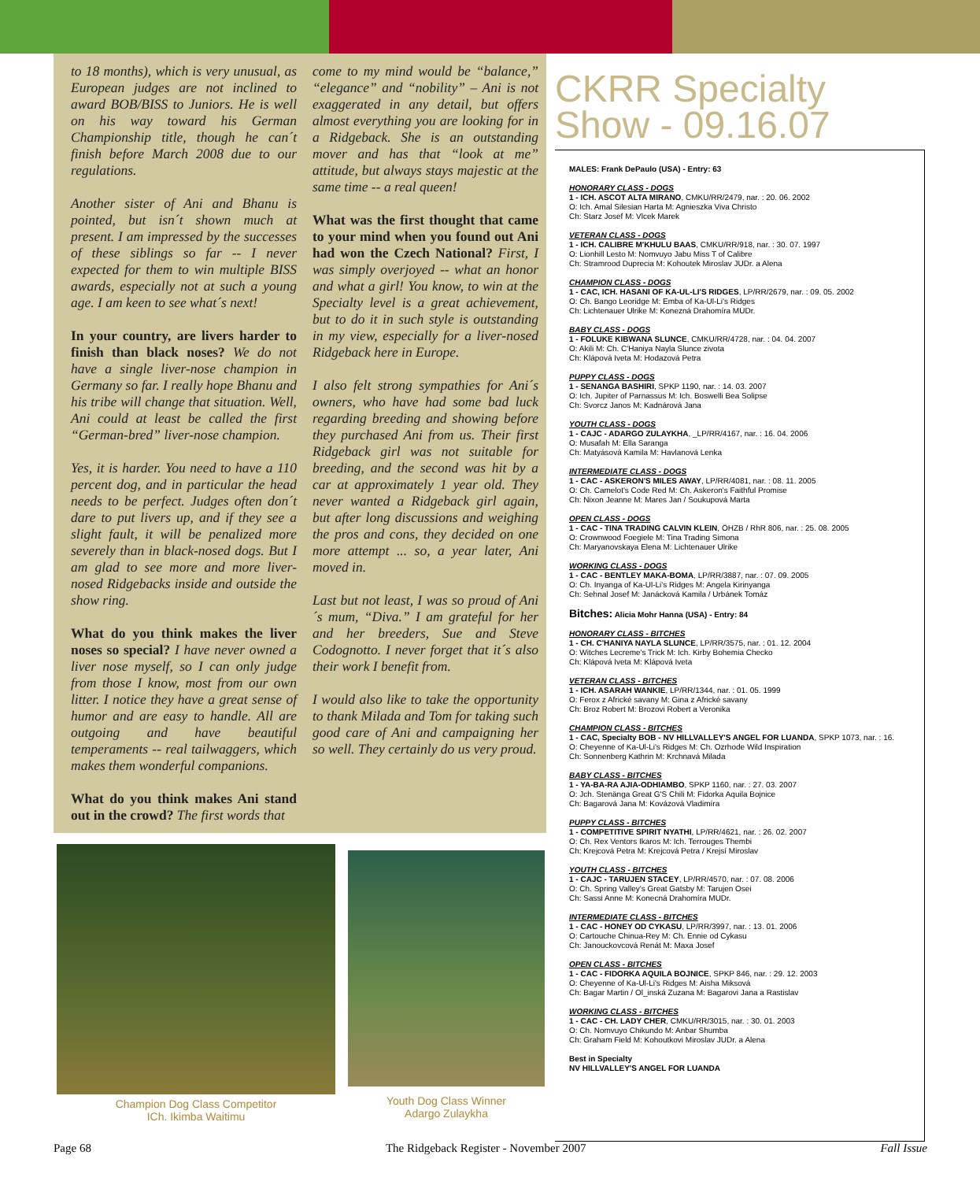to 18 months), which is very unusual, as European judges are not inclined to award BOB/BISS to Juniors. He is well on his way toward his German Championship title, though he can´t finish before March 2008 due to our regulations.
Another sister of Ani and Bhanu is pointed, but isn´t shown much at present. I am impressed by the successes of these siblings so far -- I never expected for them to win multiple BISS awards, especially not at such a young age. I am keen to see what´s next!
In your country, are livers harder to finish than black noses? We do not have a single liver-nose champion in Germany so far. I really hope Bhanu and his tribe will change that situation. Well, Ani could at least be called the first “German-bred” liver-nose champion.
Yes, it is harder. You need to have a 110 percent dog, and in particular the head needs to be perfect. Judges often don´t dare to put livers up, and if they see a slight fault, it will be penalized more severely than in black-nosed dogs. But I am glad to see more and more liver-nosed Ridgebacks inside and outside the show ring.
What do you think makes the liver noses so special? I have never owned a liver nose myself, so I can only judge from those I know, most from our own litter. I notice they have a great sense of humor and are easy to handle. All are outgoing and have beautiful temperaments -- real tailwaggers, which makes them wonderful companions.
What do you think makes Ani stand out in the crowd? The first words that
come to my mind would be “balance,” “elegance” and “nobility” – Ani is not exaggerated in any detail, but offers almost everything you are looking for in a Ridgeback. She is an outstanding mover and has that “look at me” attitude, but always stays majestic at the same time -- a real queen!
What was the first thought that came to your mind when you found out Ani had won the Czech National? First, I was simply overjoyed -- what an honor and what a girl! You know, to win at the Specialty level is a great achievement, but to do it in such style is outstanding in my view, especially for a liver-nosed Ridgeback here in Europe.
I also felt strong sympathies for Ani´s owners, who have had some bad luck regarding breeding and showing before they purchased Ani from us. Their first Ridgeback girl was not suitable for breeding, and the second was hit by a car at approximately 1 year old. They never wanted a Ridgeback girl again, but after long discussions and weighing the pros and cons, they decided on one more attempt ... so, a year later, Ani moved in.
Last but not least, I was so proud of Ani´s mum, “Diva.” I am grateful for her and her breeders, Sue and Steve Codognotto. I never forget that it´s also their work I benefit from.
I would also like to take the opportunity to thank Milada and Tom for taking such good care of Ani and campaigning her so well. They certainly do us very proud.
CKRR Specialty Show - 09.16.07
MALES: Frank DePaulo (USA) - Entry: 63
HONORARY CLASS - DOGS
1 - ICH. ASCOT ALTA MIRANO, CMKU/RR/2479, nar. : 20. 06. 2002
O: Ich. Amal Silesian Harta M: Agnieszka Viva Christo
Ch: Starz Josef M: Vlcek Marek
VETERAN CLASS - DOGS
1 - ICH. CALIBRE M'KHULU BAAS, CMKU/RR/918, nar. : 30. 07. 1997
O: Lionhill Lesto M: Nomvuyo Jabu Miss T of Calibre
Ch: Stramrood Duprecia M: Kohoutek Miroslav JUDr. a Alena
CHAMPION CLASS - DOGS
1 - CAC, ICH. HASANI OF KA-UL-LI'S RIDGES, LP/RR/2679, nar. : 09. 05. 2002
O: Ch. Bango Leoridge M: Emba of Ka-Ul-Li's Ridges
Ch: Lichtenauer Ulrike M: Konezná Drahomíra MUDr.
BABY CLASS - DOGS
1 - FOLUKE KIBWANA SLUNCE, CMKU/RR/4728, nar. : 04. 04. 2007
O: Akili M: Ch. C'Haniya Nayla Slunce zivota
Ch: Klápová Iveta M: Hodazová Petra
PUPPY CLASS - DOGS
1 - SENANGA BASHIRI, SPKP 1190, nar. : 14. 03. 2007
O: Ich. Jupiter of Parnassus M: Ich. Boswelli Bea Solipse
Ch: Svorcz Janos M: Kadnárová Jana
YOUTH CLASS - DOGS
1 - CAJC - ADARGO ZULAYKHA, _LP/RR/4167, nar. : 16. 04. 2006
O: Musafah M: Ella Saranga
Ch: Matyásová Kamila M: Havlanová Lenka
INTERMEDIATE CLASS - DOGS
1 - CAC - ASKERON'S MILES AWAY, LP/RR/4081, nar. : 08. 11. 2005
O: Ch. Camelot's Code Red M: Ch. Askeron's Faithful Promise
Ch: Nixon Jeanne M: Mares Jan / Soukupová Marta
OPEN CLASS - DOGS
1 - CAC - TINA TRADING CALVIN KLEIN, ÖHZB / RhR 806, nar. : 25. 08. 2005
O: Crownwood Foegiele M: Tina Trading Simona
Ch: Maryanovskaya Elena M: Lichtenauer Ulrike
WORKING CLASS - DOGS
1 - CAC - BENTLEY MAKA-BOMA, LP/RR/3887, nar. : 07. 09. 2005
O: Ch. Inyanga of Ka-Ul-Li's Ridges M: Angela Kirinyanga
Ch: Sehnal Josef M: Janácková Kamila / Urbánek Tomáz
Bitches: Alicia Mohr Hanna (USA) - Entry: 84
HONORARY CLASS - BITCHES
1 - CH. C'HANIYA NAYLA SLUNCE, LP/RR/3575, nar. : 01. 12. 2004
O: Witches Lecreme's Trick M: Ich. Kirby Bohemia Checko
Ch: Klápová Iveta M: Klápová Iveta
VETERAN CLASS - BITCHES
1 - ICH. ASARAH WANKIE, LP/RR/1344, nar. : 01. 05. 1999
O: Ferox z Africké savany M: Gina z Africké savany
Ch: Broz Robert M: Brozovi Robert a Veronika
CHAMPION CLASS - BITCHES
1 - CAC, Specialty BOB - NV HILLVALLEY'S ANGEL FOR LUANDA, SPKP 1073, nar. : 16.
O: Cheyenne of Ka-Ul-Li's Ridges M: Ch. Ozrhode Wild Inspiration
Ch: Sonnenberg Kathrin M: Krchnavá Milada
BABY CLASS - BITCHES
1 - YA-BA-RA AJIA-ODHIAMBO, SPKP 1160, nar. : 27. 03. 2007
O: Jch. Stenänga Great G'S Chili M: Fidorka Aquila Bojnice
Ch: Bagarová Jana M: Kovázová Vladimíra
PUPPY CLASS - BITCHES
1 - COMPETITIVE SPIRIT NYATHI, LP/RR/4621, nar. : 26. 02. 2007
O: Ch. Rex Ventors Ikaros M: Ich. Terrouges Thembi
Ch: Krejcová Petra M: Krejcová Petra / Krejsí Miroslav
YOUTH CLASS - BITCHES
1 - CAJC - TARUJEN STACEY, LP/RR/4570, nar. : 07. 08. 2006
O: Ch. Spring Valley's Great Gatsby M: Tarujen Osei
Ch: Sassi Anne M: Konecná Drahomíra MUDr.
INTERMEDIATE CLASS - BITCHES
1 - CAC - HONEY OD CYKASU, LP/RR/3997, nar. : 13. 01. 2006
O: Cartouche Chinua-Rey M: Ch. Ennie od Cykasu
Ch: Janouckovcová Renát M: Maxa Josef
OPEN CLASS - BITCHES
1 - CAC - FIDORKA AQUILA BOJNICE, SPKP 846, nar. : 29. 12. 2003
O: Cheyenne of Ka-Ul-Li's Ridges M: Aisha Miksová
Ch: Bagar Martin / Ol_inská Zuzana M: Bagarovi Jana a Rastislav
WORKING CLASS - BITCHES
1 - CAC - CH. LADY CHER, CMKU/RR/3015, nar. : 30. 01. 2003
O: Ch. Nomvuyo Chikundo M: Anbar Shumba
Ch: Graham Field M: Kohoutkovi Miroslav JUDr. a Alena
Best in Specialty
NV HILLVALLEY'S ANGEL FOR LUANDA
Champion Dog Class Competitor
ICh. Ikimba Waitimu
Youth Dog Class Winner
Adargo Zulaykha
Page 68 The Ridgeback Register - November 2007 Fall Issue